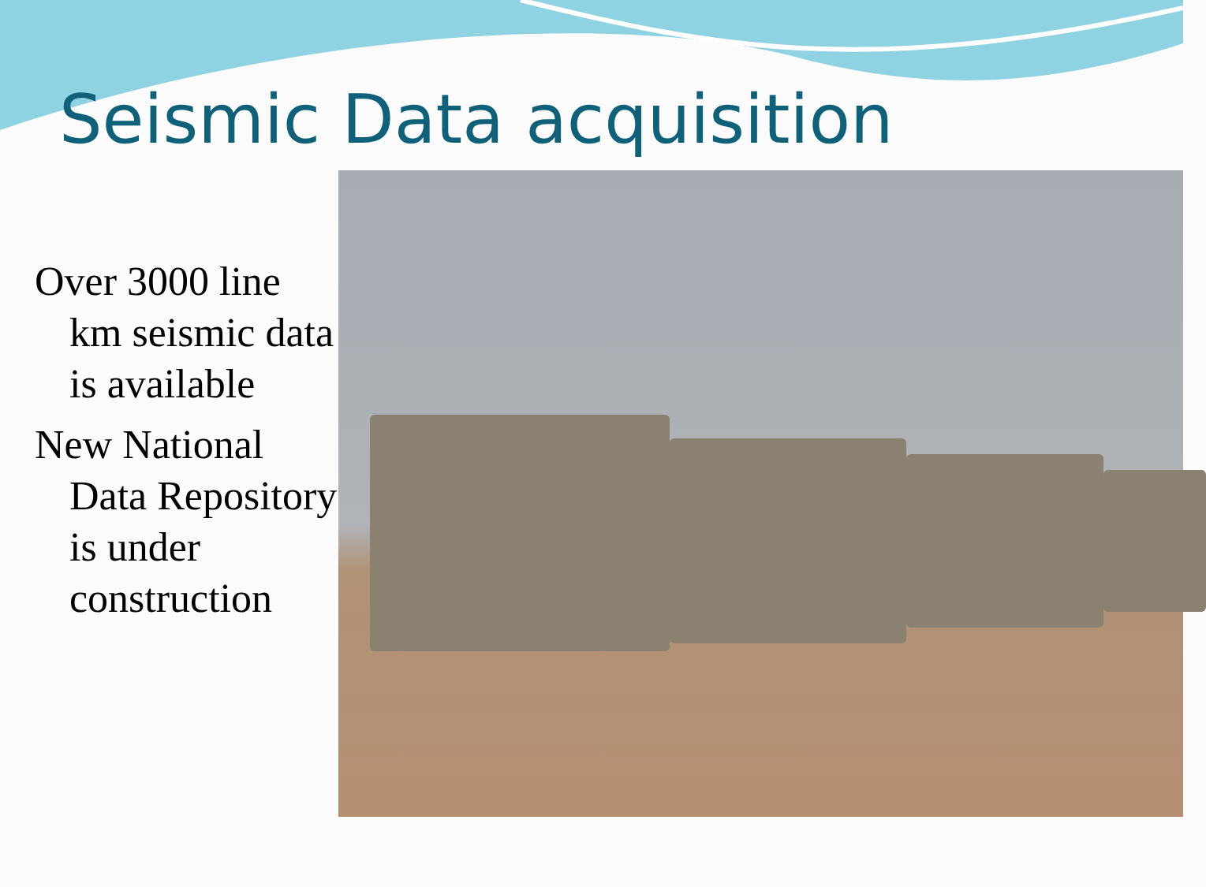Seismic Data acquisition
Over 3000 line km seismic data is available
New National Data Repository is under construction